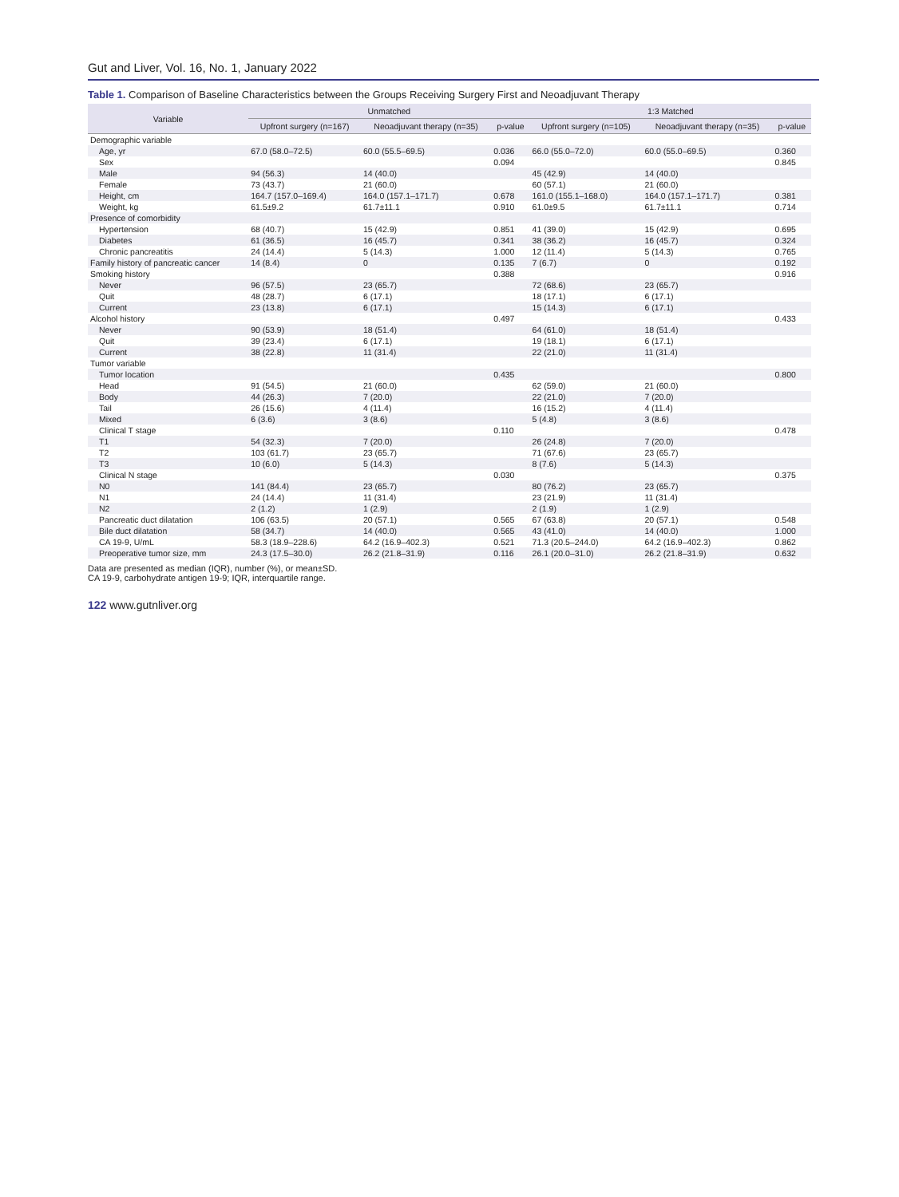Gut and Liver, Vol. 16, No. 1, January 2022
Table 1. Comparison of Baseline Characteristics between the Groups Receiving Surgery First and Neoadjuvant Therapy
| Variable | Unmatched | | | 1:3 Matched | | |
| --- | --- | --- | --- | --- | --- | --- |
| | Upfront surgery (n=167) | Neoadjuvant therapy (n=35) | p-value | Upfront surgery (n=105) | Neoadjuvant therapy (n=35) | p-value |
| Demographic variable | | | | | | |
| Age, yr | 67.0 (58.0–72.5) | 60.0 (55.5–69.5) | 0.036 | 66.0 (55.0–72.0) | 60.0 (55.0–69.5) | 0.360 |
| Sex | | | 0.094 | | | 0.845 |
| Male | 94 (56.3) | 14 (40.0) | | 45 (42.9) | 14 (40.0) | |
| Female | 73 (43.7) | 21 (60.0) | | 60 (57.1) | 21 (60.0) | |
| Height, cm | 164.7 (157.0–169.4) | 164.0 (157.1–171.7) | 0.678 | 161.0 (155.1–168.0) | 164.0 (157.1–171.7) | 0.381 |
| Weight, kg | 61.5±9.2 | 61.7±11.1 | 0.910 | 61.0±9.5 | 61.7±11.1 | 0.714 |
| Presence of comorbidity | | | | | | |
| Hypertension | 68 (40.7) | 15 (42.9) | 0.851 | 41 (39.0) | 15 (42.9) | 0.695 |
| Diabetes | 61 (36.5) | 16 (45.7) | 0.341 | 38 (36.2) | 16 (45.7) | 0.324 |
| Chronic pancreatitis | 24 (14.4) | 5 (14.3) | 1.000 | 12 (11.4) | 5 (14.3) | 0.765 |
| Family history of pancreatic cancer | 14 (8.4) | 0 | 0.135 | 7 (6.7) | 0 | 0.192 |
| Smoking history | | | 0.388 | | | 0.916 |
| Never | 96 (57.5) | 23 (65.7) | | 72 (68.6) | 23 (65.7) | |
| Quit | 48 (28.7) | 6 (17.1) | | 18 (17.1) | 6 (17.1) | |
| Current | 23 (13.8) | 6 (17.1) | | 15 (14.3) | 6 (17.1) | |
| Alcohol history | | | 0.497 | | | 0.433 |
| Never | 90 (53.9) | 18 (51.4) | | 64 (61.0) | 18 (51.4) | |
| Quit | 39 (23.4) | 6 (17.1) | | 19 (18.1) | 6 (17.1) | |
| Current | 38 (22.8) | 11 (31.4) | | 22 (21.0) | 11 (31.4) | |
| Tumor variable | | | | | | |
| Tumor location | | | 0.435 | | | 0.800 |
| Head | 91 (54.5) | 21 (60.0) | | 62 (59.0) | 21 (60.0) | |
| Body | 44 (26.3) | 7 (20.0) | | 22 (21.0) | 7 (20.0) | |
| Tail | 26 (15.6) | 4 (11.4) | | 16 (15.2) | 4 (11.4) | |
| Mixed | 6 (3.6) | 3 (8.6) | | 5 (4.8) | 3 (8.6) | |
| Clinical T stage | | | 0.110 | | | 0.478 |
| T1 | 54 (32.3) | 7 (20.0) | | 26 (24.8) | 7 (20.0) | |
| T2 | 103 (61.7) | 23 (65.7) | | 71 (67.6) | 23 (65.7) | |
| T3 | 10 (6.0) | 5 (14.3) | | 8 (7.6) | 5 (14.3) | |
| Clinical N stage | | | 0.030 | | | 0.375 |
| N0 | 141 (84.4) | 23 (65.7) | | 80 (76.2) | 23 (65.7) | |
| N1 | 24 (14.4) | 11 (31.4) | | 23 (21.9) | 11 (31.4) | |
| N2 | 2 (1.2) | 1 (2.9) | | 2 (1.9) | 1 (2.9) | |
| Pancreatic duct dilatation | 106 (63.5) | 20 (57.1) | 0.565 | 67 (63.8) | 20 (57.1) | 0.548 |
| Bile duct dilatation | 58 (34.7) | 14 (40.0) | 0.565 | 43 (41.0) | 14 (40.0) | 1.000 |
| CA 19-9, U/mL | 58.3 (18.9–228.6) | 64.2 (16.9–402.3) | 0.521 | 71.3 (20.5–244.0) | 64.2 (16.9–402.3) | 0.862 |
| Preoperative tumor size, mm | 24.3 (17.5–30.0) | 26.2 (21.8–31.9) | 0.116 | 26.1 (20.0–31.0) | 26.2 (21.8–31.9) | 0.632 |
Data are presented as median (IQR), number (%), or mean±SD.
CA 19-9, carbohydrate antigen 19-9; IQR, interquartile range.
122 www.gutnliver.org